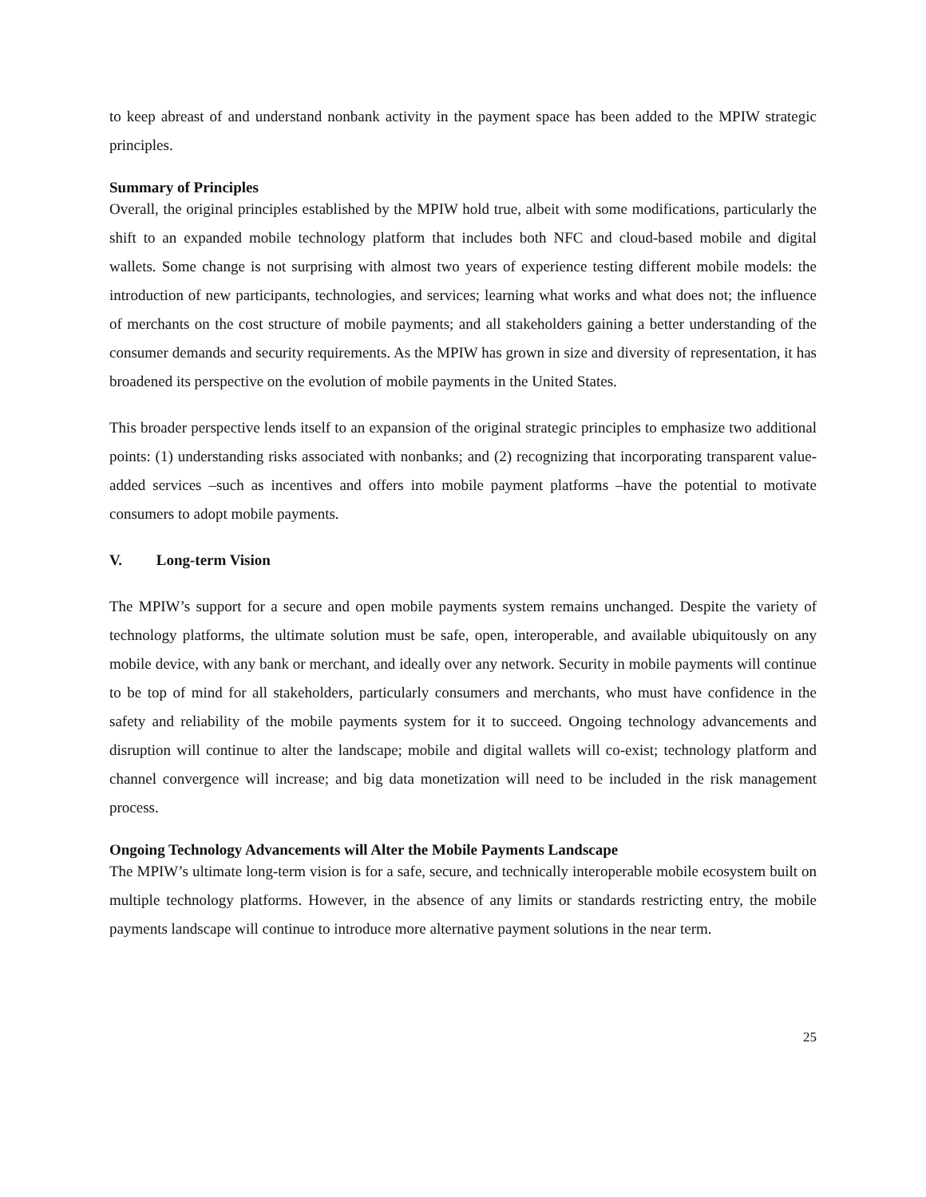to keep abreast of and understand nonbank activity in the payment space has been added to the MPIW strategic principles.
Summary of Principles
Overall, the original principles established by the MPIW hold true, albeit with some modifications, particularly the shift to an expanded mobile technology platform that includes both NFC and cloud-based mobile and digital wallets. Some change is not surprising with almost two years of experience testing different mobile models: the introduction of new participants, technologies, and services; learning what works and what does not; the influence of merchants on the cost structure of mobile payments; and all stakeholders gaining a better understanding of the consumer demands and security requirements. As the MPIW has grown in size and diversity of representation, it has broadened its perspective on the evolution of mobile payments in the United States.
This broader perspective lends itself to an expansion of the original strategic principles to emphasize two additional points: (1) understanding risks associated with nonbanks; and (2) recognizing that incorporating transparent value-added services –such as incentives and offers into mobile payment platforms –have the potential to motivate consumers to adopt mobile payments.
V. Long-term Vision
The MPIW’s support for a secure and open mobile payments system remains unchanged. Despite the variety of technology platforms, the ultimate solution must be safe, open, interoperable, and available ubiquitously on any mobile device, with any bank or merchant, and ideally over any network. Security in mobile payments will continue to be top of mind for all stakeholders, particularly consumers and merchants, who must have confidence in the safety and reliability of the mobile payments system for it to succeed. Ongoing technology advancements and disruption will continue to alter the landscape; mobile and digital wallets will co-exist; technology platform and channel convergence will increase; and big data monetization will need to be included in the risk management process.
Ongoing Technology Advancements will Alter the Mobile Payments Landscape
The MPIW’s ultimate long-term vision is for a safe, secure, and technically interoperable mobile ecosystem built on multiple technology platforms. However, in the absence of any limits or standards restricting entry, the mobile payments landscape will continue to introduce more alternative payment solutions in the near term.
25